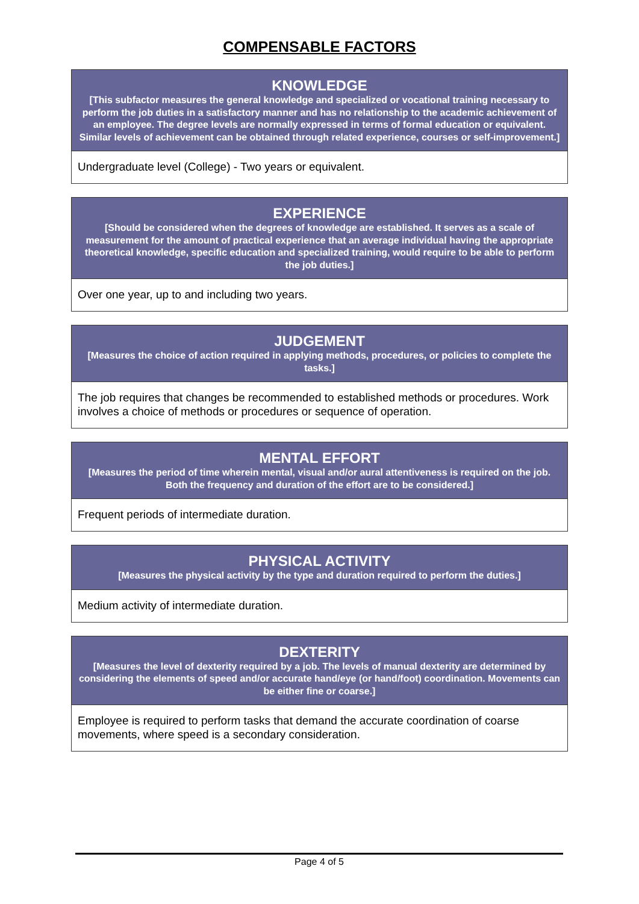COMPENSABLE FACTORS
| KNOWLEDGE [This subfactor measures the general knowledge and specialized or vocational training necessary to perform the job duties in a satisfactory manner and has no relationship to the academic achievement of an employee. The degree levels are normally expressed in terms of formal education or equivalent. Similar levels of achievement can be obtained through related experience, courses or self-improvement.] |
| --- |
| Undergraduate level (College) - Two years or equivalent. |
| EXPERIENCE [Should be considered when the degrees of knowledge are established. It serves as a scale of measurement for the amount of practical experience that an average individual having the appropriate theoretical knowledge, specific education and specialized training, would require to be able to perform the job duties.] |
| --- |
| Over one year, up to and including two years. |
| JUDGEMENT [Measures the choice of action required in applying methods, procedures, or policies to complete the tasks.] |
| --- |
| The job requires that changes be recommended to established methods or procedures. Work involves a choice of methods or procedures or sequence of operation. |
| MENTAL EFFORT [Measures the period of time wherein mental, visual and/or aural attentiveness is required on the job. Both the frequency and duration of the effort are to be considered.] |
| --- |
| Frequent periods of intermediate duration. |
| PHYSICAL ACTIVITY [Measures the physical activity by the type and duration required to perform the duties.] |
| --- |
| Medium activity of intermediate duration. |
| DEXTERITY [Measures the level of dexterity required by a job. The levels of manual dexterity are determined by considering the elements of speed and/or accurate hand/eye (or hand/foot) coordination. Movements can be either fine or coarse.] |
| --- |
| Employee is required to perform tasks that demand the accurate coordination of coarse movements, where speed is a secondary consideration. |
Page 4 of 5